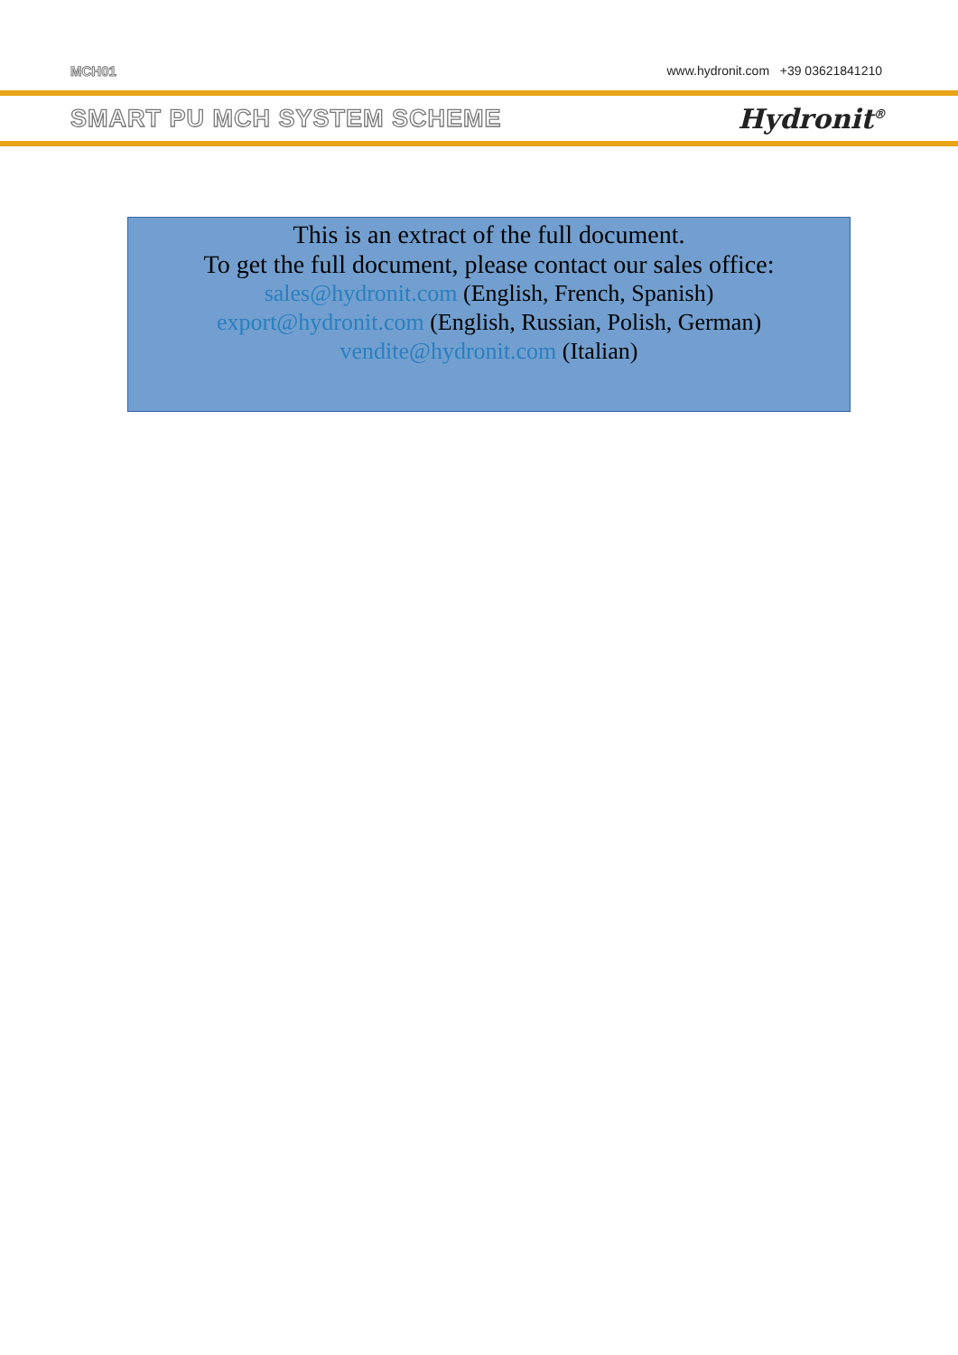MCH01 www.hydronit.com +39 03621841210
SMART PU MCH SYSTEM SCHEME Hydronit<sup>®</sup>
This is an extract of the full document.
To get the full document, please contact our sales office:
sales@hydronit.com (English, French, Spanish)
export@hydronit.com (English, Russian, Polish, German)
vendite@hydronit.com (Italian)